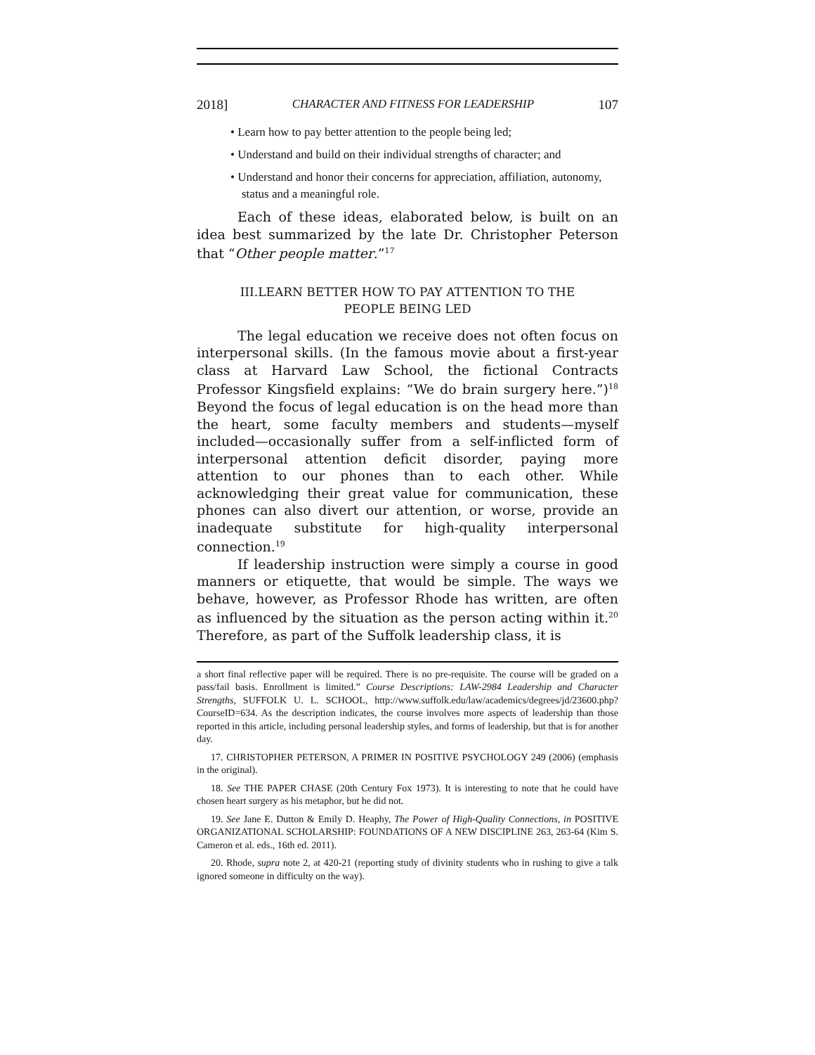2018] CHARACTER AND FITNESS FOR LEADERSHIP 107
• Learn how to pay better attention to the people being led;
• Understand and build on their individual strengths of character; and
• Understand and honor their concerns for appreciation, affiliation, autonomy, status and a meaningful role.
Each of these ideas, elaborated below, is built on an idea best summarized by the late Dr. Christopher Peterson that “Other people matter.”<sup>17</sup>
III.LEARN BETTER HOW TO PAY ATTENTION TO THE PEOPLE BEING LED
The legal education we receive does not often focus on interpersonal skills. (In the famous movie about a first-year class at Harvard Law School, the fictional Contracts Professor Kingsfield explains: “We do brain surgery here.”)<sup>18</sup> Beyond the focus of legal education is on the head more than the heart, some faculty members and students—myself included—occasionally suffer from a self-inflicted form of interpersonal attention deficit disorder, paying more attention to our phones than to each other. While acknowledging their great value for communication, these phones can also divert our attention, or worse, provide an inadequate substitute for high-quality interpersonal connection.<sup>19</sup>
If leadership instruction were simply a course in good manners or etiquette, that would be simple. The ways we behave, however, as Professor Rhode has written, are often as influenced by the situation as the person acting within it.<sup>20</sup> Therefore, as part of the Suffolk leadership class, it is
a short final reflective paper will be required. There is no pre-requisite. The course will be graded on a pass/fail basis. Enrollment is limited.” Course Descriptions: LAW-2984 Leadership and Character Strengths, SUFFOLK U. L. SCHOOL, http://www.suffolk.edu/law/academics/degrees/jd/23600.php?CourseID=634. As the description indicates, the course involves more aspects of leadership than those reported in this article, including personal leadership styles, and forms of leadership, but that is for another day.
17. CHRISTOPHER PETERSON, A PRIMER IN POSITIVE PSYCHOLOGY 249 (2006) (emphasis in the original).
18. See THE PAPER CHASE (20th Century Fox 1973). It is interesting to note that he could have chosen heart surgery as his metaphor, but he did not.
19. See Jane E. Dutton & Emily D. Heaphy, The Power of High-Quality Connections, in POSITIVE ORGANIZATIONAL SCHOLARSHIP: FOUNDATIONS OF A NEW DISCIPLINE 263, 263-64 (Kim S. Cameron et al. eds., 16th ed. 2011).
20. Rhode, supra note 2, at 420-21 (reporting study of divinity students who in rushing to give a talk ignored someone in difficulty on the way).